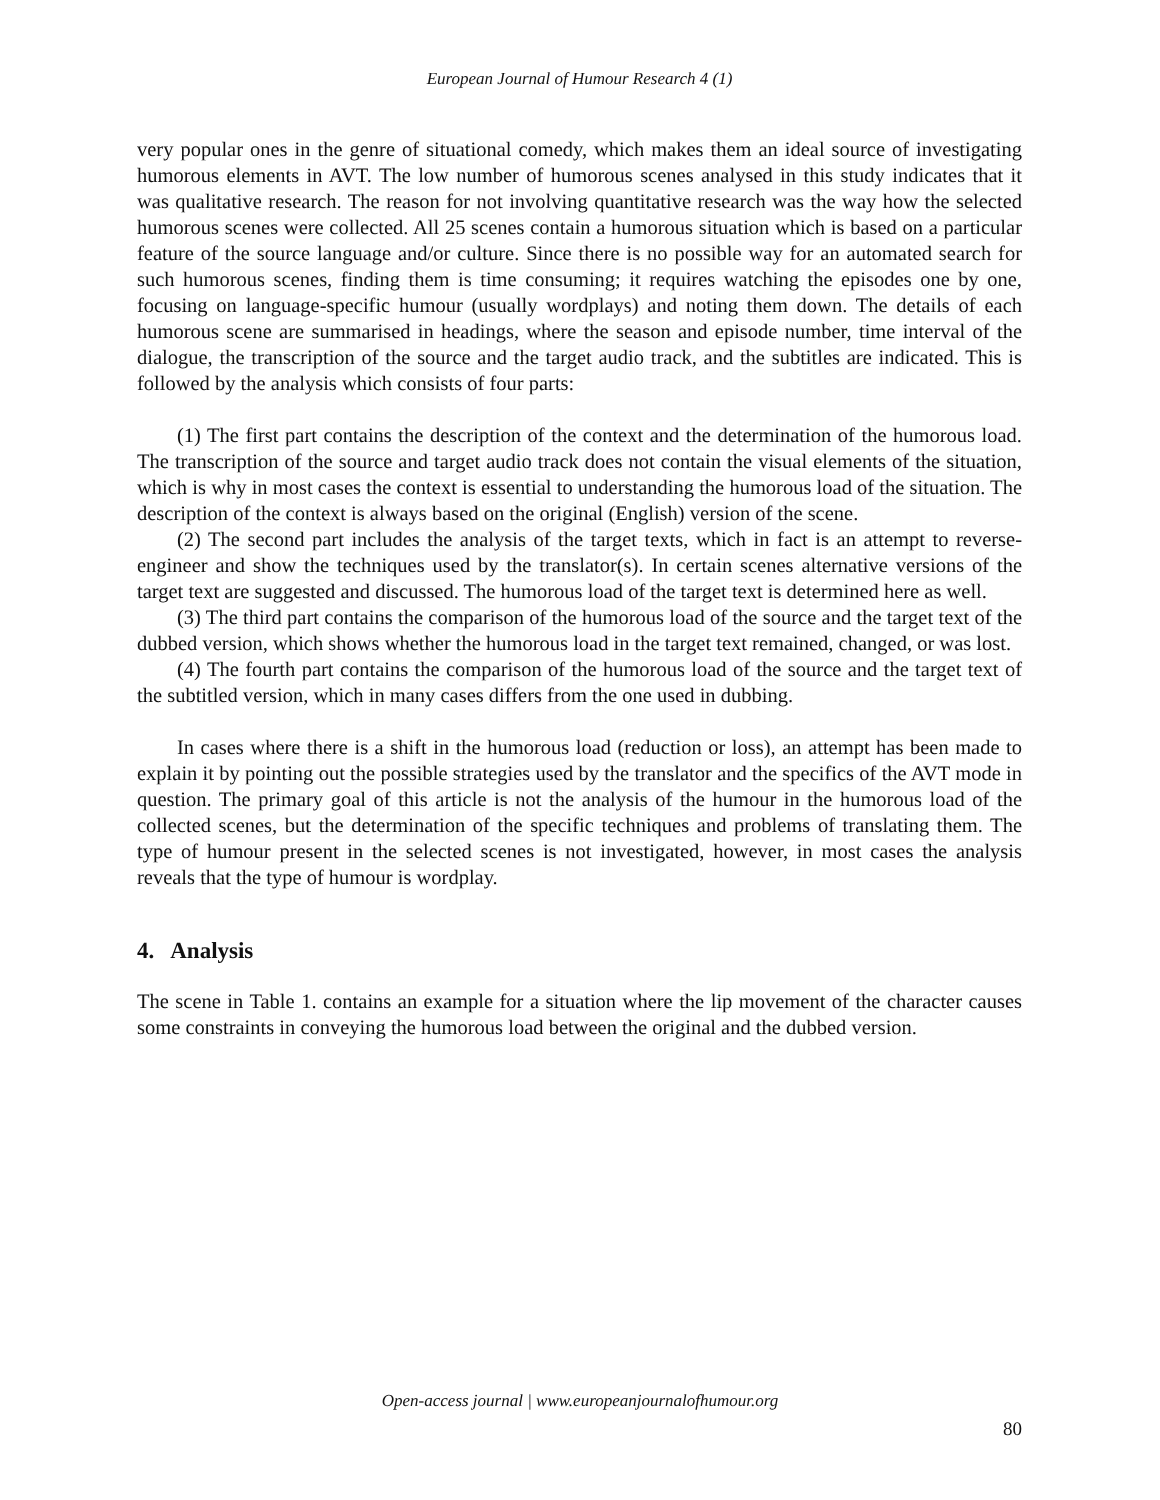European Journal of Humour Research 4 (1)
very popular ones in the genre of situational comedy, which makes them an ideal source of investigating humorous elements in AVT. The low number of humorous scenes analysed in this study indicates that it was qualitative research. The reason for not involving quantitative research was the way how the selected humorous scenes were collected. All 25 scenes contain a humorous situation which is based on a particular feature of the source language and/or culture. Since there is no possible way for an automated search for such humorous scenes, finding them is time consuming; it requires watching the episodes one by one, focusing on language-specific humour (usually wordplays) and noting them down. The details of each humorous scene are summarised in headings, where the season and episode number, time interval of the dialogue, the transcription of the source and the target audio track, and the subtitles are indicated. This is followed by the analysis which consists of four parts:
(1) The first part contains the description of the context and the determination of the humorous load. The transcription of the source and target audio track does not contain the visual elements of the situation, which is why in most cases the context is essential to understanding the humorous load of the situation. The description of the context is always based on the original (English) version of the scene.
(2) The second part includes the analysis of the target texts, which in fact is an attempt to reverse-engineer and show the techniques used by the translator(s). In certain scenes alternative versions of the target text are suggested and discussed. The humorous load of the target text is determined here as well.
(3) The third part contains the comparison of the humorous load of the source and the target text of the dubbed version, which shows whether the humorous load in the target text remained, changed, or was lost.
(4) The fourth part contains the comparison of the humorous load of the source and the target text of the subtitled version, which in many cases differs from the one used in dubbing.
In cases where there is a shift in the humorous load (reduction or loss), an attempt has been made to explain it by pointing out the possible strategies used by the translator and the specifics of the AVT mode in question. The primary goal of this article is not the analysis of the humour in the humorous load of the collected scenes, but the determination of the specific techniques and problems of translating them. The type of humour present in the selected scenes is not investigated, however, in most cases the analysis reveals that the type of humour is wordplay.
4. Analysis
The scene in Table 1. contains an example for a situation where the lip movement of the character causes some constraints in conveying the humorous load between the original and the dubbed version.
Open-access journal | www.europeanjournalofhumour.org
80